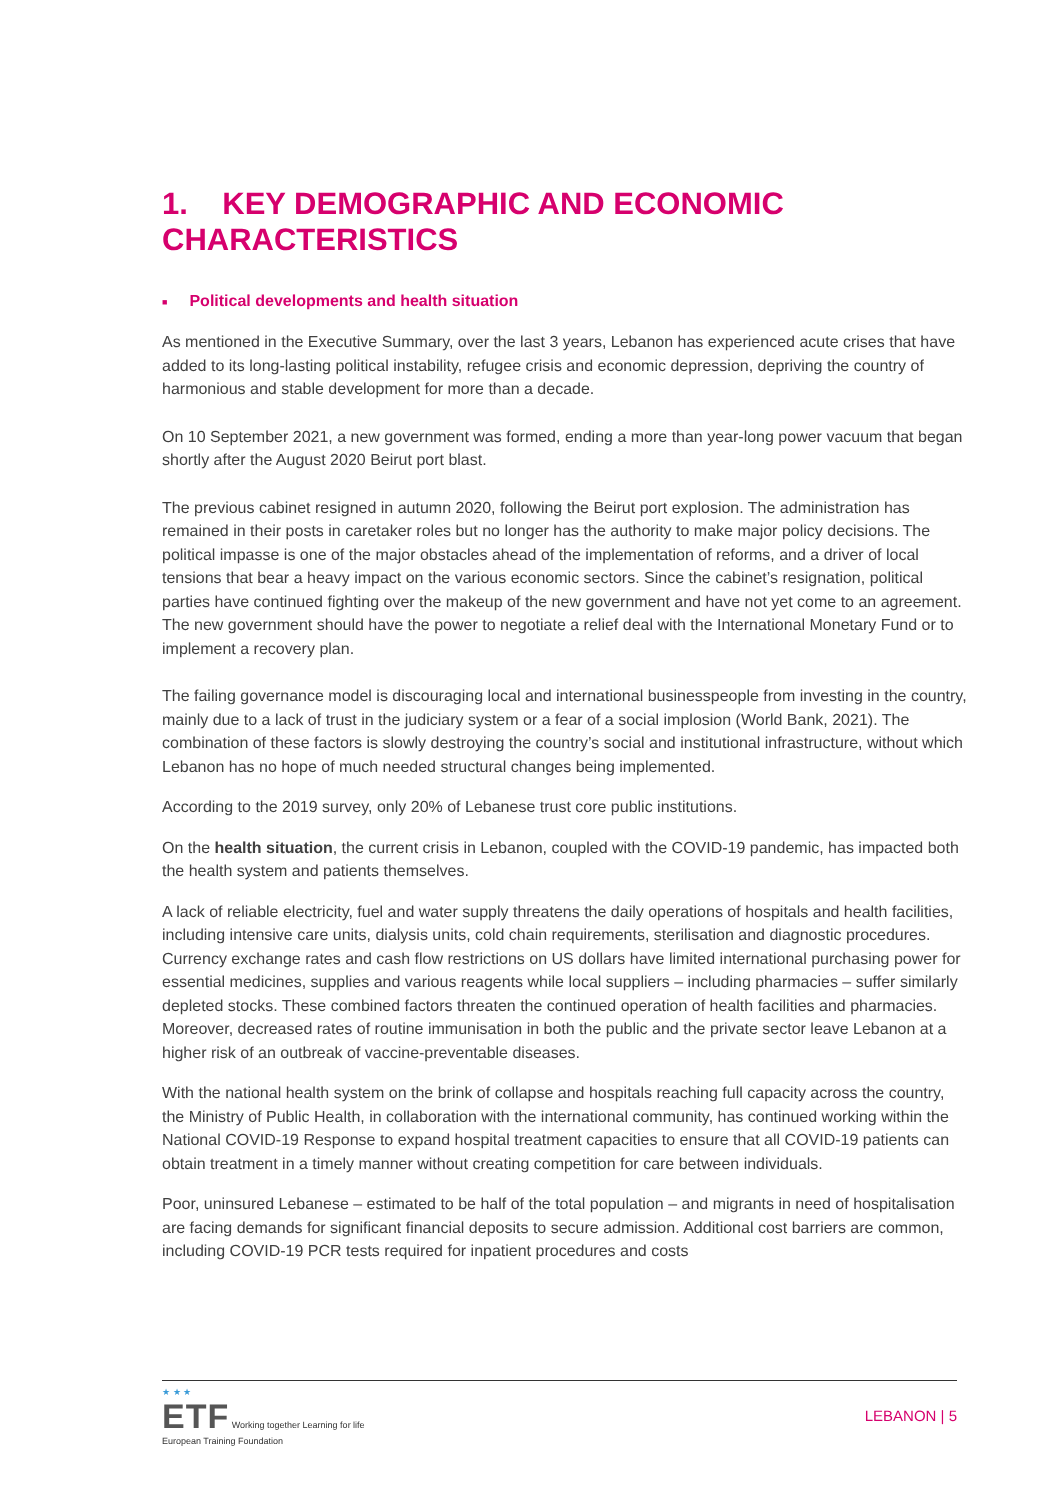1. KEY DEMOGRAPHIC AND ECONOMIC CHARACTERISTICS
■ Political developments and health situation
As mentioned in the Executive Summary, over the last 3 years, Lebanon has experienced acute crises that have added to its long-lasting political instability, refugee crisis and economic depression, depriving the country of harmonious and stable development for more than a decade.
On 10 September 2021, a new government was formed, ending a more than year-long power vacuum that began shortly after the August 2020 Beirut port blast.
The previous cabinet resigned in autumn 2020, following the Beirut port explosion. The administration has remained in their posts in caretaker roles but no longer has the authority to make major policy decisions. The political impasse is one of the major obstacles ahead of the implementation of reforms, and a driver of local tensions that bear a heavy impact on the various economic sectors. Since the cabinet’s resignation, political parties have continued fighting over the makeup of the new government and have not yet come to an agreement. The new government should have the power to negotiate a relief deal with the International Monetary Fund or to implement a recovery plan.
The failing governance model is discouraging local and international businesspeople from investing in the country, mainly due to a lack of trust in the judiciary system or a fear of a social implosion (World Bank, 2021). The combination of these factors is slowly destroying the country’s social and institutional infrastructure, without which Lebanon has no hope of much needed structural changes being implemented.
According to the 2019 survey, only 20% of Lebanese trust core public institutions.
On the health situation, the current crisis in Lebanon, coupled with the COVID-19 pandemic, has impacted both the health system and patients themselves.
A lack of reliable electricity, fuel and water supply threatens the daily operations of hospitals and health facilities, including intensive care units, dialysis units, cold chain requirements, sterilisation and diagnostic procedures. Currency exchange rates and cash flow restrictions on US dollars have limited international purchasing power for essential medicines, supplies and various reagents while local suppliers – including pharmacies – suffer similarly depleted stocks. These combined factors threaten the continued operation of health facilities and pharmacies. Moreover, decreased rates of routine immunisation in both the public and the private sector leave Lebanon at a higher risk of an outbreak of vaccine-preventable diseases.
With the national health system on the brink of collapse and hospitals reaching full capacity across the country, the Ministry of Public Health, in collaboration with the international community, has continued working within the National COVID-19 Response to expand hospital treatment capacities to ensure that all COVID-19 patients can obtain treatment in a timely manner without creating competition for care between individuals.
Poor, uninsured Lebanese – estimated to be half of the total population – and migrants in need of hospitalisation are facing demands for significant financial deposits to secure admission. Additional cost barriers are common, including COVID-19 PCR tests required for inpatient procedures and costs
★ ★ ★
ETF Working together Learning for life
European Training Foundation
LEBANON | 5